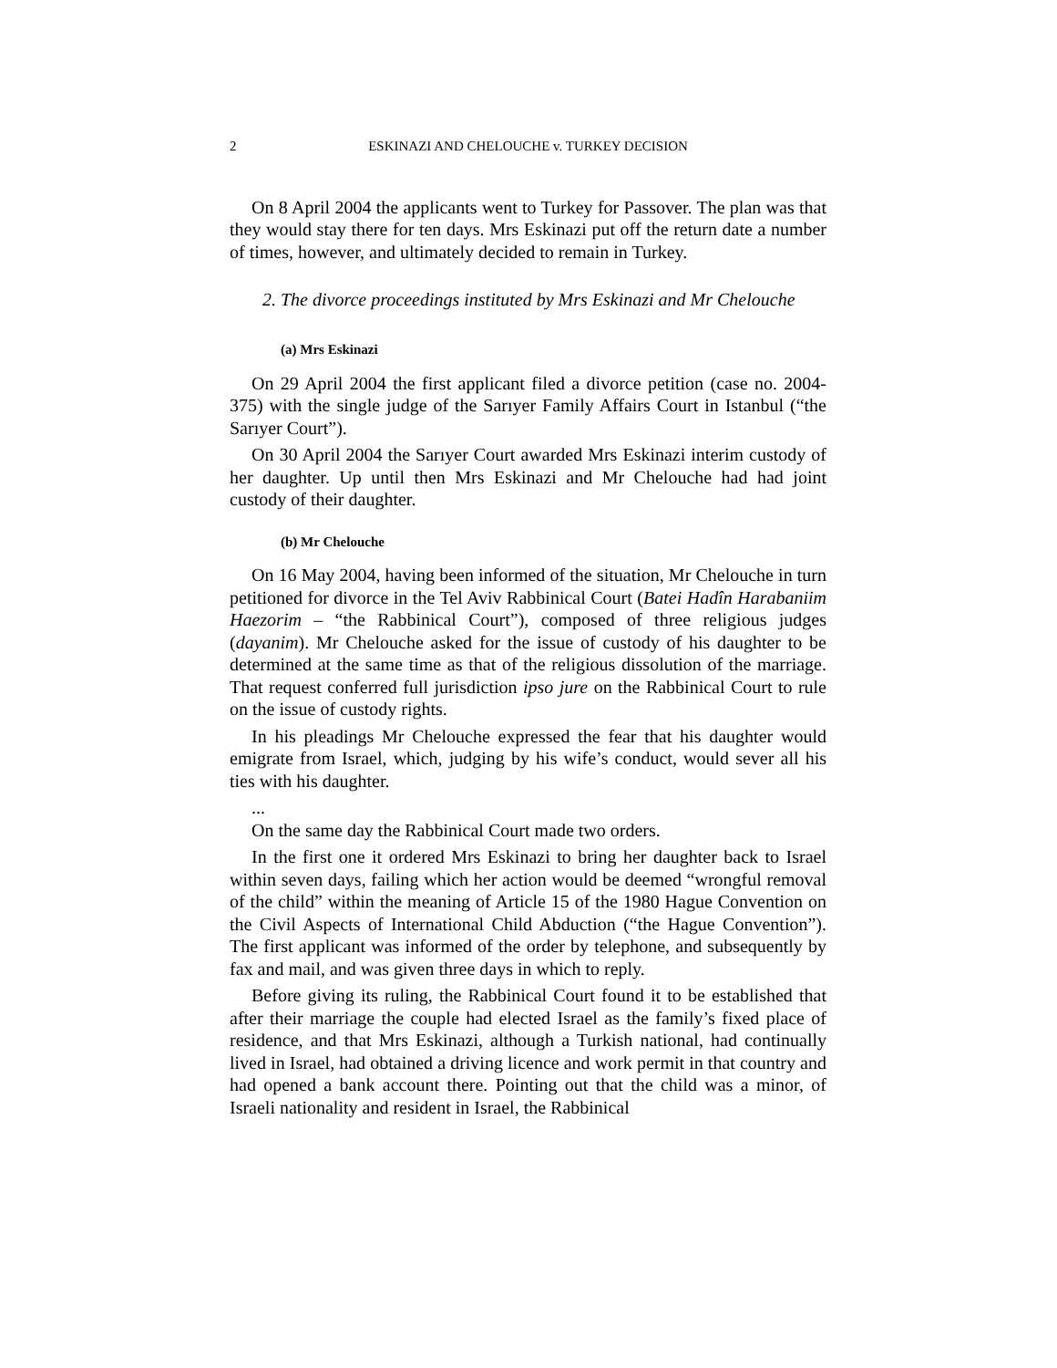2 ESKINAZI AND CHELOUCHE v. TURKEY DECISION
On 8 April 2004 the applicants went to Turkey for Passover. The plan was that they would stay there for ten days. Mrs Eskinazi put off the return date a number of times, however, and ultimately decided to remain in Turkey.
2. The divorce proceedings instituted by Mrs Eskinazi and Mr Chelouche
(a) Mrs Eskinazi
On 29 April 2004 the first applicant filed a divorce petition (case no. 2004-375) with the single judge of the Sarıyer Family Affairs Court in Istanbul (“the Sarıyer Court”).
On 30 April 2004 the Sarıyer Court awarded Mrs Eskinazi interim custody of her daughter. Up until then Mrs Eskinazi and Mr Chelouche had had joint custody of their daughter.
(b) Mr Chelouche
On 16 May 2004, having been informed of the situation, Mr Chelouche in turn petitioned for divorce in the Tel Aviv Rabbinical Court (Batei Hadîn Harabaniim Haezorim – “the Rabbinical Court”), composed of three religious judges (dayanim). Mr Chelouche asked for the issue of custody of his daughter to be determined at the same time as that of the religious dissolution of the marriage. That request conferred full jurisdiction ipso jure on the Rabbinical Court to rule on the issue of custody rights.
In his pleadings Mr Chelouche expressed the fear that his daughter would emigrate from Israel, which, judging by his wife’s conduct, would sever all his ties with his daughter.
...
On the same day the Rabbinical Court made two orders.
In the first one it ordered Mrs Eskinazi to bring her daughter back to Israel within seven days, failing which her action would be deemed “wrongful removal of the child” within the meaning of Article 15 of the 1980 Hague Convention on the Civil Aspects of International Child Abduction (“the Hague Convention”). The first applicant was informed of the order by telephone, and subsequently by fax and mail, and was given three days in which to reply.
Before giving its ruling, the Rabbinical Court found it to be established that after their marriage the couple had elected Israel as the family’s fixed place of residence, and that Mrs Eskinazi, although a Turkish national, had continually lived in Israel, had obtained a driving licence and work permit in that country and had opened a bank account there. Pointing out that the child was a minor, of Israeli nationality and resident in Israel, the Rabbinical